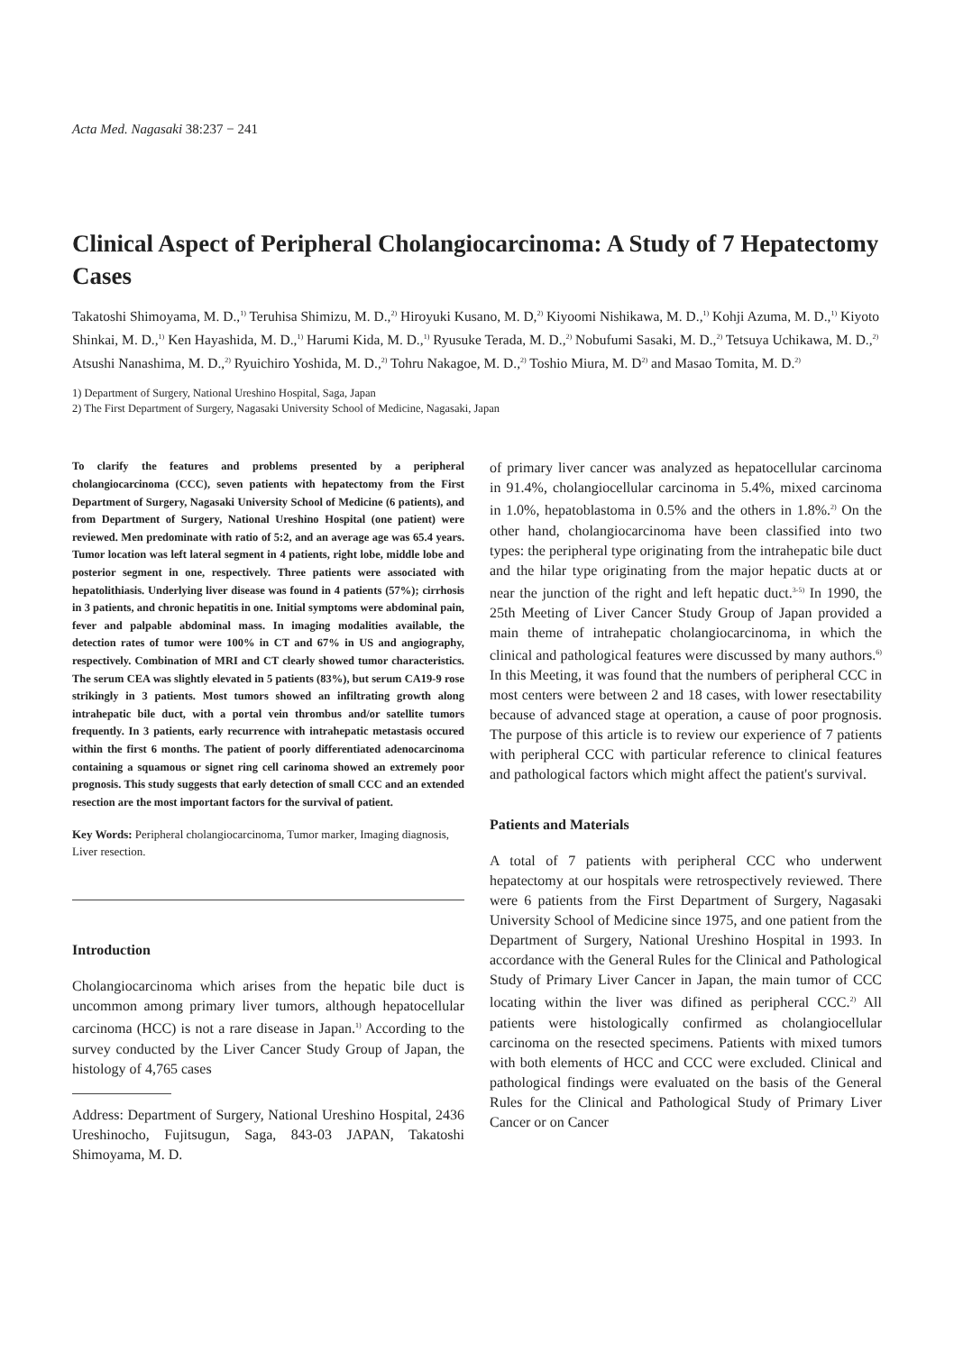Acta Med. Nagasaki 38:237 − 241
Clinical Aspect of Peripheral Cholangiocarcinoma: A Study of 7 Hepatectomy Cases
Takatoshi Shimoyama, M. D.,<sup>1)</sup> Teruhisa Shimizu, M. D.,<sup>2)</sup> Hiroyuki Kusano, M. D,<sup>2)</sup> Kiyoomi Nishikawa, M. D.,<sup>1)</sup> Kohji Azuma, M. D.,<sup>1)</sup> Kiyoto Shinkai, M. D.,<sup>1)</sup> Ken Hayashida, M. D.,<sup>1)</sup> Harumi Kida, M. D.,<sup>1)</sup> Ryusuke Terada, M. D.,<sup>2)</sup> Nobufumi Sasaki, M. D.,<sup>2)</sup> Tetsuya Uchikawa, M. D.,<sup>2)</sup> Atsushi Nanashima, M. D.,<sup>2)</sup> Ryuichiro Yoshida, M. D.,<sup>2)</sup> Tohru Nakagoe, M. D.,<sup>2)</sup> Toshio Miura, M. D<sup>2)</sup> and Masao Tomita, M. D.<sup>2)</sup>
1) Department of Surgery, National Ureshino Hospital, Saga, Japan
2) The First Department of Surgery, Nagasaki University School of Medicine, Nagasaki, Japan
To clarify the features and problems presented by a peripheral cholangiocarcinoma (CCC), seven patients with hepatectomy from the First Department of Surgery, Nagasaki University School of Medicine (6 patients), and from Department of Surgery, National Ureshino Hospital (one patient) were reviewed. Men predominate with ratio of 5:2, and an average age was 65.4 years. Tumor location was left lateral segment in 4 patients, right lobe, middle lobe and posterior segment in one, respectively. Three patients were associated with hepatolithiasis. Underlying liver disease was found in 4 patients (57%); cirrhosis in 3 patients, and chronic hepatitis in one. Initial symptoms were abdominal pain, fever and palpable abdominal mass. In imaging modalities available, the detection rates of tumor were 100% in CT and 67% in US and angiography, respectively. Combination of MRI and CT clearly showed tumor characteristics. The serum CEA was slightly elevated in 5 patients (83%), but serum CA19-9 rose strikingly in 3 patients. Most tumors showed an infiltrating growth along intrahepatic bile duct, with a portal vein thrombus and/or satellite tumors frequently. In 3 patients, early recurrence with intrahepatic metastasis occured within the first 6 months. The patient of poorly differentiated adenocarcinoma containing a squamous or signet ring cell carinoma showed an extremely poor prognosis. This study suggests that early detection of small CCC and an extended resection are the most important factors for the survival of patient.
Key Words: Peripheral cholangiocarcinoma, Tumor marker, Imaging diagnosis, Liver resection.
Introduction
Cholangiocarcinoma which arises from the hepatic bile duct is uncommon among primary liver tumors, although hepatocellular carcinoma (HCC) is not a rare disease in Japan.<sup>1)</sup> According to the survey conducted by the Liver Cancer Study Group of Japan, the histology of 4,765 cases
Address: Department of Surgery, National Ureshino Hospital, 2436 Ureshinocho, Fujitsugun, Saga, 843-03 JAPAN, Takatoshi Shimoyama, M. D.
of primary liver cancer was analyzed as hepatocellular carcinoma in 91.4%, cholangiocellular carcinoma in 5.4%, mixed carcinoma in 1.0%, hepatoblastoma in 0.5% and the others in 1.8%.<sup>2)</sup> On the other hand, cholangiocarcinoma have been classified into two types: the peripheral type originating from the intrahepatic bile duct and the hilar type originating from the major hepatic ducts at or near the junction of the right and left hepatic duct.<sup>3-5)</sup> In 1990, the 25th Meeting of Liver Cancer Study Group of Japan provided a main theme of intrahepatic cholangiocarcinoma, in which the clinical and pathological features were discussed by many authors.<sup>6)</sup> In this Meeting, it was found that the numbers of peripheral CCC in most centers were between 2 and 18 cases, with lower resectability because of advanced stage at operation, a cause of poor prognosis. The purpose of this article is to review our experience of 7 patients with peripheral CCC with particular reference to clinical features and pathological factors which might affect the patient's survival.
Patients and Materials
A total of 7 patients with peripheral CCC who underwent hepatectomy at our hospitals were retrospectively reviewed. There were 6 patients from the First Department of Surgery, Nagasaki University School of Medicine since 1975, and one patient from the Department of Surgery, National Ureshino Hospital in 1993. In accordance with the General Rules for the Clinical and Pathological Study of Primary Liver Cancer in Japan, the main tumor of CCC locating within the liver was difined as peripheral CCC.<sup>2)</sup> All patients were histologically confirmed as cholangiocellular carcinoma on the resected specimens. Patients with mixed tumors with both elements of HCC and CCC were excluded. Clinical and pathological findings were evaluated on the basis of the General Rules for the Clinical and Pathological Study of Primary Liver Cancer or on Cancer